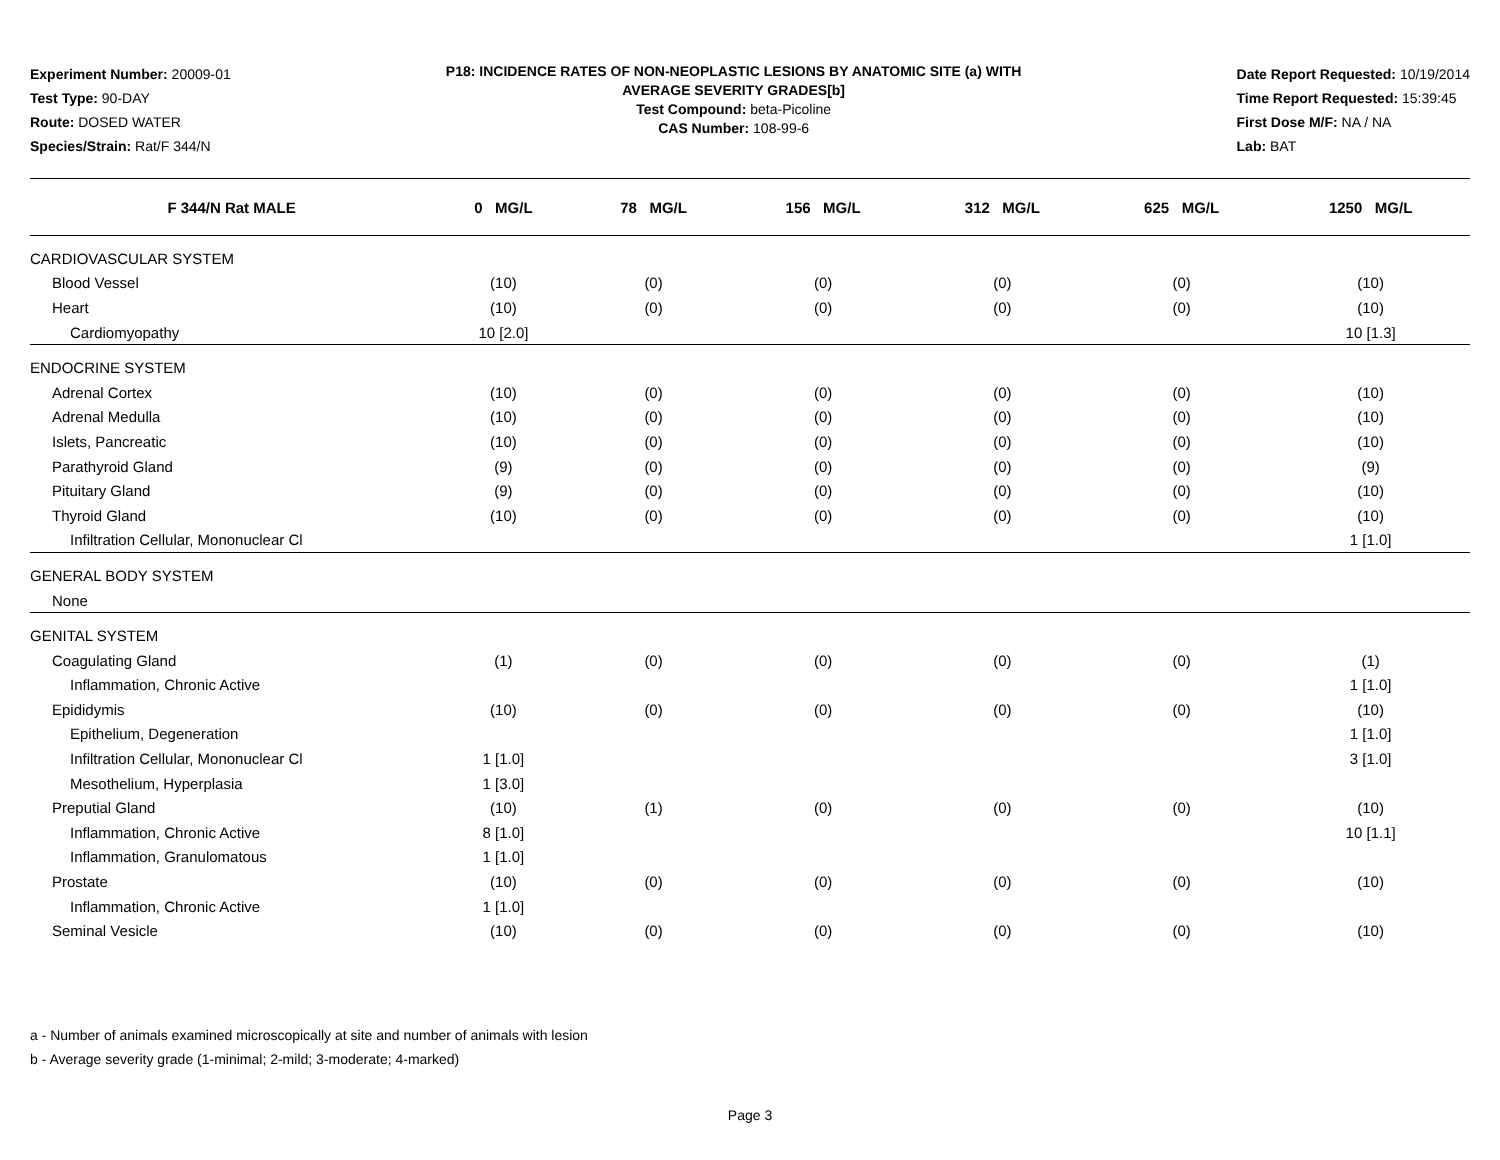Experiment Number: 20009-01
Test Type: 90-DAY
Route: DOSED WATER
Species/Strain: Rat/F 344/N
P18: INCIDENCE RATES OF NON-NEOPLASTIC LESIONS BY ANATOMIC SITE (a) WITH
AVERAGE SEVERITY GRADES[b]
Test Compound: beta-Picoline
CAS Number: 108-99-6
Date Report Requested: 10/19/2014
Time Report Requested: 15:39:45
First Dose M/F: NA / NA
Lab: BAT
| F 344/N Rat MALE | 0 MG/L | 78 MG/L | 156 MG/L | 312 MG/L | 625 MG/L | 1250 MG/L |
| --- | --- | --- | --- | --- | --- | --- |
| CARDIOVASCULAR SYSTEM | | | | | | |
| Blood Vessel | (10) | (0) | (0) | (0) | (0) | (10) |
| Heart | (10) | (0) | (0) | (0) | (0) | (10) |
| Cardiomyopathy | 10 [2.0] | | | | | 10 [1.3] |
| ENDOCRINE SYSTEM | | | | | | |
| Adrenal Cortex | (10) | (0) | (0) | (0) | (0) | (10) |
| Adrenal Medulla | (10) | (0) | (0) | (0) | (0) | (10) |
| Islets, Pancreatic | (10) | (0) | (0) | (0) | (0) | (10) |
| Parathyroid Gland | (9) | (0) | (0) | (0) | (0) | (9) |
| Pituitary Gland | (9) | (0) | (0) | (0) | (0) | (10) |
| Thyroid Gland | (10) | (0) | (0) | (0) | (0) | (10) |
| Infiltration Cellular, Mononuclear Cl | | | | | | 1 [1.0] |
| GENERAL BODY SYSTEM | | | | | | |
| None | | | | | | |
| GENITAL SYSTEM | | | | | | |
| Coagulating Gland | (1) | (0) | (0) | (0) | (0) | (1) |
| Inflammation, Chronic Active | | | | | | 1 [1.0] |
| Epididymis | (10) | (0) | (0) | (0) | (0) | (10) |
| Epithelium, Degeneration | | | | | | 1 [1.0] |
| Infiltration Cellular, Mononuclear Cl | 1 [1.0] | | | | | 3 [1.0] |
| Mesothelium, Hyperplasia | 1 [3.0] | | | | | |
| Preputial Gland | (10) | (1) | (0) | (0) | (0) | (10) |
| Inflammation, Chronic Active | 8 [1.0] | | | | | 10 [1.1] |
| Inflammation, Granulomatous | 1 [1.0] | | | | | |
| Prostate | (10) | (0) | (0) | (0) | (0) | (10) |
| Inflammation, Chronic Active | 1 [1.0] | | | | | |
| Seminal Vesicle | (10) | (0) | (0) | (0) | (0) | (10) |
a - Number of animals examined microscopically at site and number of animals with lesion
b - Average severity grade (1-minimal; 2-mild; 3-moderate; 4-marked)
Page 3